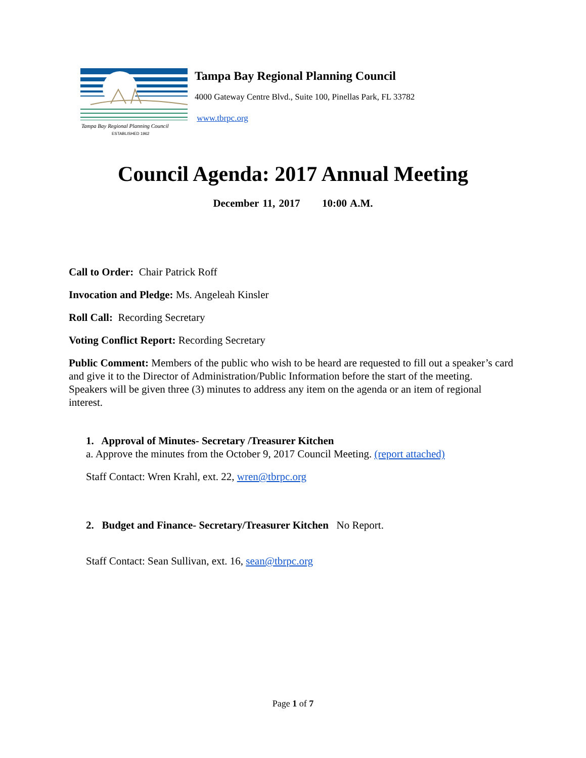Tampa Bay Regional Planning Council
ESTABLISHED 1962
Tampa Bay Regional Planning Council
4000 Gateway Centre Blvd., Suite 100, Pinellas Park, FL 33782
www.tbrpc.org
Council Agenda: 2017 Annual Meeting
December 11, 2017 10:00 A.M.
Call to Order: Chair Patrick Roff
Invocation and Pledge: Ms. Angeleah Kinsler
Roll Call: Recording Secretary
Voting Conflict Report: Recording Secretary
Public Comment: Members of the public who wish to be heard are requested to fill out a speaker’s card and give it to the Director of Administration/Public Information before the start of the meeting. Speakers will be given three (3) minutes to address any item on the agenda or an item of regional interest.
1. Approval of Minutes- Secretary /Treasurer Kitchen
a. Approve the minutes from the October 9, 2017 Council Meeting. (report attached)
Staff Contact: Wren Krahl, ext. 22, wren@tbrpc.org
2. Budget and Finance- Secretary/Treasurer Kitchen No Report.
Staff Contact: Sean Sullivan, ext. 16, sean@tbrpc.org
Page 1 of 7